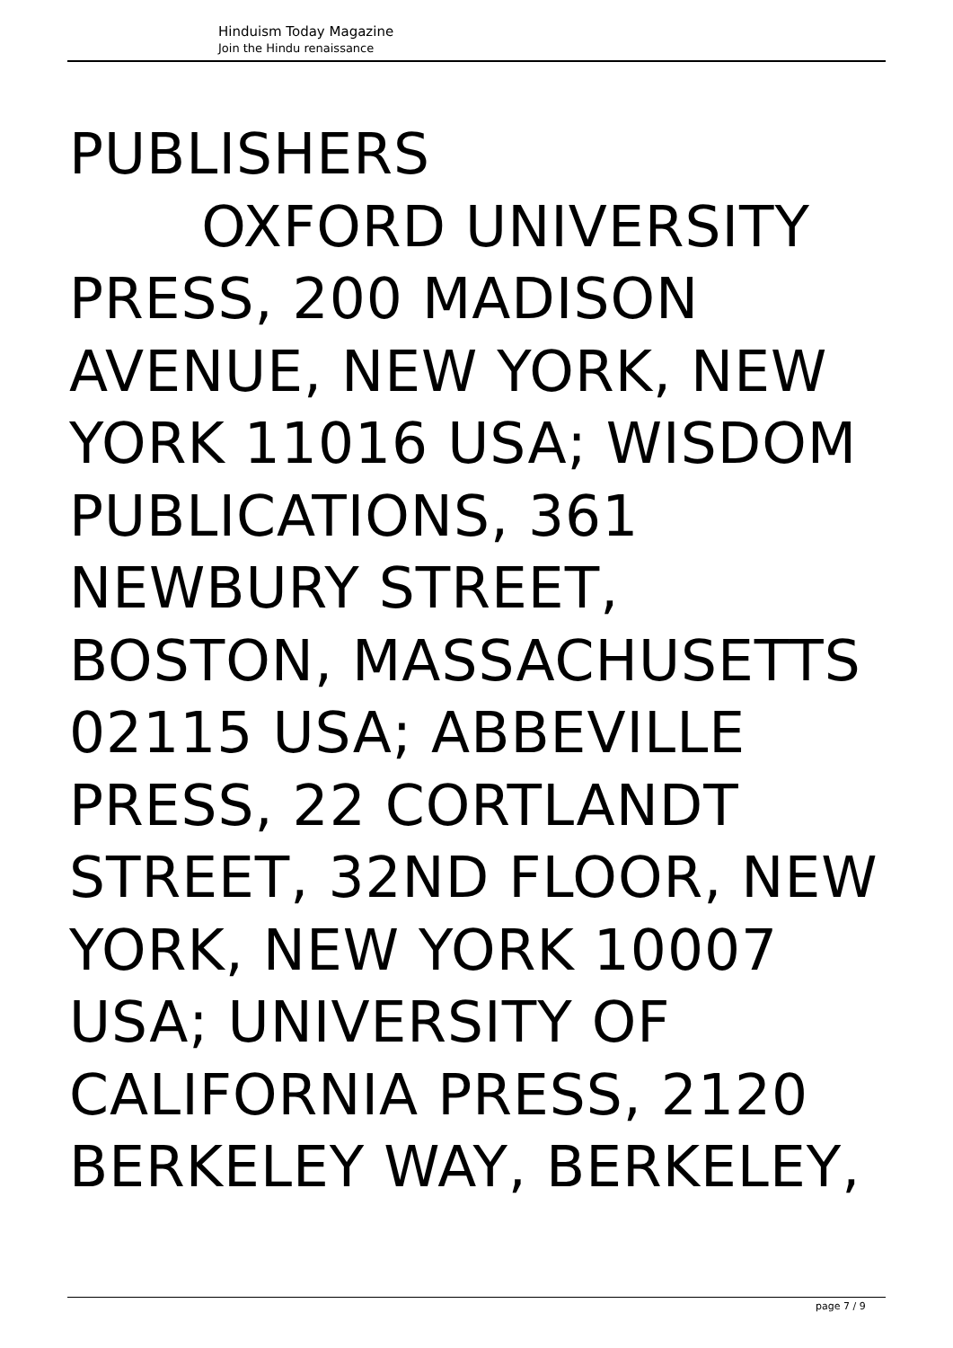Hinduism Today Magazine
Join the Hindu renaissance
PUBLISHERS
OXFORD UNIVERSITY PRESS, 200 MADISON AVENUE, NEW YORK, NEW YORK 11016 USA; WISDOM PUBLICATIONS, 361 NEWBURY STREET, BOSTON, MASSACHUSETTS 02115 USA; ABBEVILLE PRESS, 22 CORTLANDT STREET, 32ND FLOOR, NEW YORK, NEW YORK 10007 USA; UNIVERSITY OF CALIFORNIA PRESS, 2120 BERKELEY WAY, BERKELEY,
page 7 / 9